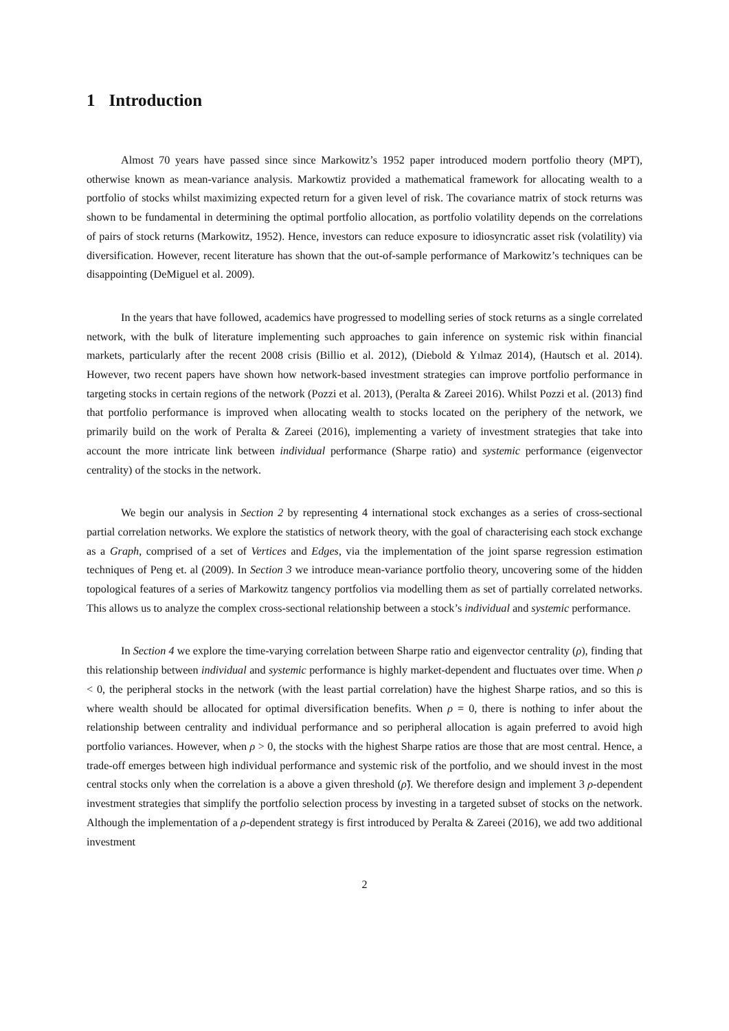1 Introduction
Almost 70 years have passed since since Markowitz’s 1952 paper introduced modern portfolio theory (MPT), otherwise known as mean-variance analysis. Markowtiz provided a mathematical framework for allocating wealth to a portfolio of stocks whilst maximizing expected return for a given level of risk. The covariance matrix of stock returns was shown to be fundamental in determining the optimal portfolio allocation, as portfolio volatility depends on the correlations of pairs of stock returns (Markowitz, 1952). Hence, investors can reduce exposure to idiosyncratic asset risk (volatility) via diversification. However, recent literature has shown that the out-of-sample performance of Markowitz’s techniques can be disappointing (DeMiguel et al. 2009).
In the years that have followed, academics have progressed to modelling series of stock returns as a single correlated network, with the bulk of literature implementing such approaches to gain inference on systemic risk within financial markets, particularly after the recent 2008 crisis (Billio et al. 2012), (Diebold & Yılmaz 2014), (Hautsch et al. 2014). However, two recent papers have shown how network-based investment strategies can improve portfolio performance in targeting stocks in certain regions of the network (Pozzi et al. 2013), (Peralta & Zareei 2016). Whilst Pozzi et al. (2013) find that portfolio performance is improved when allocating wealth to stocks located on the periphery of the network, we primarily build on the work of Peralta & Zareei (2016), implementing a variety of investment strategies that take into account the more intricate link between individual performance (Sharpe ratio) and systemic performance (eigenvector centrality) of the stocks in the network.
We begin our analysis in Section 2 by representing 4 international stock exchanges as a series of cross-sectional partial correlation networks. We explore the statistics of network theory, with the goal of characterising each stock exchange as a Graph, comprised of a set of Vertices and Edges, via the implementation of the joint sparse regression estimation techniques of Peng et. al (2009). In Section 3 we introduce mean-variance portfolio theory, uncovering some of the hidden topological features of a series of Markowitz tangency portfolios via modelling them as set of partially correlated networks. This allows us to analyze the complex cross-sectional relationship between a stock’s individual and systemic performance.
In Section 4 we explore the time-varying correlation between Sharpe ratio and eigenvector centrality (ρ), finding that this relationship between individual and systemic performance is highly market-dependent and fluctuates over time. When ρ < 0, the peripheral stocks in the network (with the least partial correlation) have the highest Sharpe ratios, and so this is where wealth should be allocated for optimal diversification benefits. When ρ = 0, there is nothing to infer about the relationship between centrality and individual performance and so peripheral allocation is again preferred to avoid high portfolio variances. However, when ρ > 0, the stocks with the highest Sharpe ratios are those that are most central. Hence, a trade-off emerges between high individual performance and systemic risk of the portfolio, and we should invest in the most central stocks only when the correlation is a above a given threshold (ρ̃). We therefore design and implement 3 ρ-dependent investment strategies that simplify the portfolio selection process by investing in a targeted subset of stocks on the network. Although the implementation of a ρ-dependent strategy is first introduced by Peralta & Zareei (2016), we add two additional investment
2